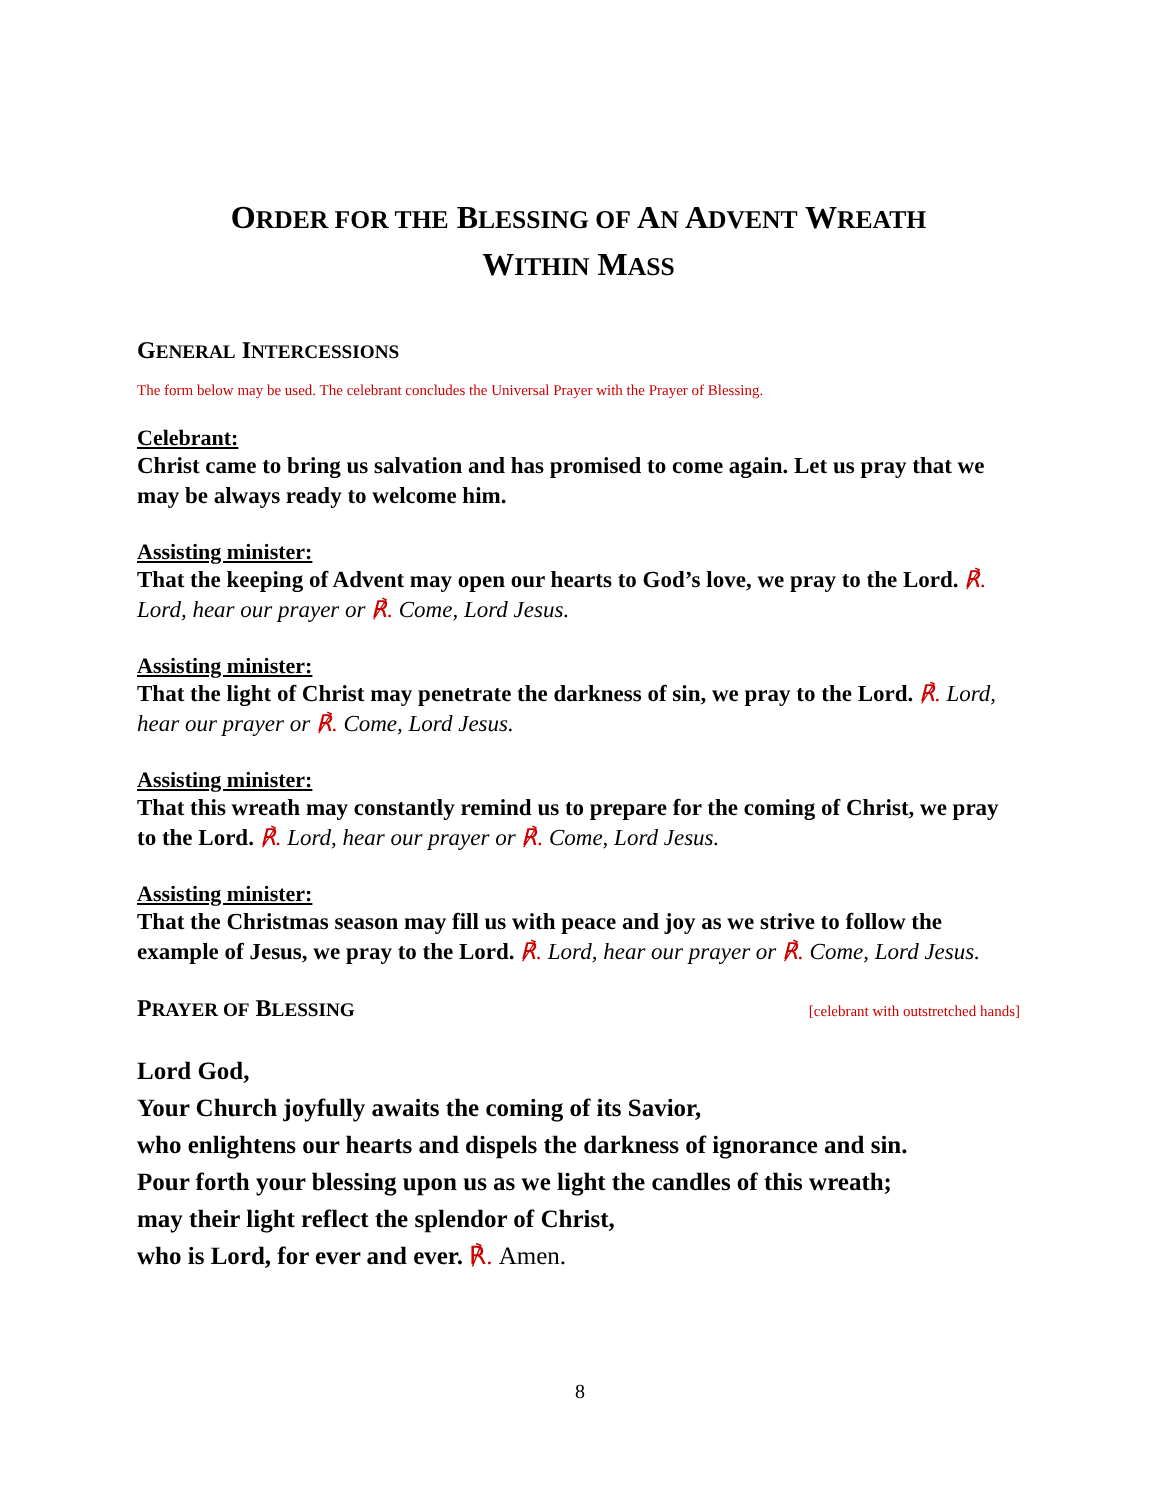ORDER FOR THE BLESSING OF AN ADVENT WREATH
WITHIN MASS
GENERAL INTERCESSIONS
The form below may be used. The celebrant concludes the Universal Prayer with the Prayer of Blessing.
Celebrant:
Christ came to bring us salvation and has promised to come again. Let us pray that we may be always ready to welcome him.
Assisting minister:
That the keeping of Advent may open our hearts to God’s love, we pray to the Lord. ℟. Lord, hear our prayer or ℟. Come, Lord Jesus.
Assisting minister:
That the light of Christ may penetrate the darkness of sin, we pray to the Lord. ℟. Lord, hear our prayer or ℟. Come, Lord Jesus.
Assisting minister:
That this wreath may constantly remind us to prepare for the coming of Christ, we pray to the Lord. ℟. Lord, hear our prayer or ℟. Come, Lord Jesus.
Assisting minister:
That the Christmas season may fill us with peace and joy as we strive to follow the example of Jesus, we pray to the Lord. ℟. Lord, hear our prayer or ℟. Come, Lord Jesus.
PRAYER OF BLESSING
[celebrant with outstretched hands]
Lord God,
Your Church joyfully awaits the coming of its Savior,
who enlightens our hearts and dispels the darkness of ignorance and sin.
Pour forth your blessing upon us as we light the candles of this wreath;
may their light reflect the splendor of Christ,
who is Lord, for ever and ever. ℟. Amen.
8